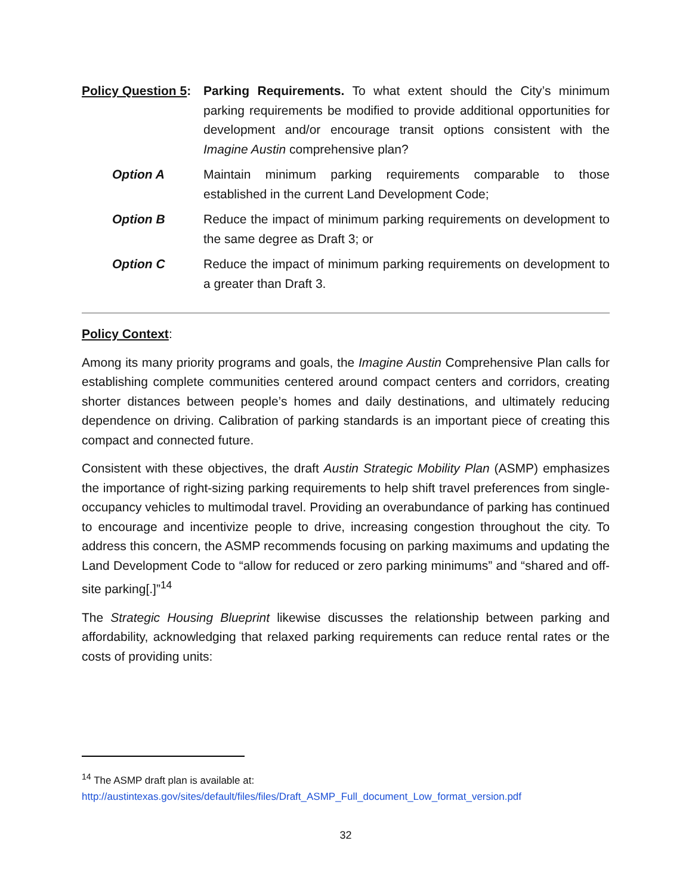Policy Question 5:
Parking Requirements. To what extent should the City’s minimum parking requirements be modified to provide additional opportunities for development and/or encourage transit options consistent with the Imagine Austin comprehensive plan?
Option A Maintain minimum parking requirements comparable to those established in the current Land Development Code;
Option B Reduce the impact of minimum parking requirements on development to the same degree as Draft 3; or
Option C Reduce the impact of minimum parking requirements on development to a greater than Draft 3.
Policy Context:
Among its many priority programs and goals, the Imagine Austin Comprehensive Plan calls for establishing complete communities centered around compact centers and corridors, creating shorter distances between people’s homes and daily destinations, and ultimately reducing dependence on driving. Calibration of parking standards is an important piece of creating this compact and connected future.
Consistent with these objectives, the draft Austin Strategic Mobility Plan (ASMP) emphasizes the importance of right-sizing parking requirements to help shift travel preferences from single-occupancy vehicles to multimodal travel. Providing an overabundance of parking has continued to encourage and incentivize people to drive, increasing congestion throughout the city. To address this concern, the ASMP recommends focusing on parking maximums and updating the Land Development Code to “allow for reduced or zero parking minimums” and “shared and off-site parking[.]”<sup>14</sup>
The Strategic Housing Blueprint likewise discusses the relationship between parking and affordability, acknowledging that relaxed parking requirements can reduce rental rates or the costs of providing units:
<sup>14</sup> The ASMP draft plan is available at:
http://austintexas.gov/sites/default/files/files/Draft_ASMP_Full_document_Low_format_version.pdf
32